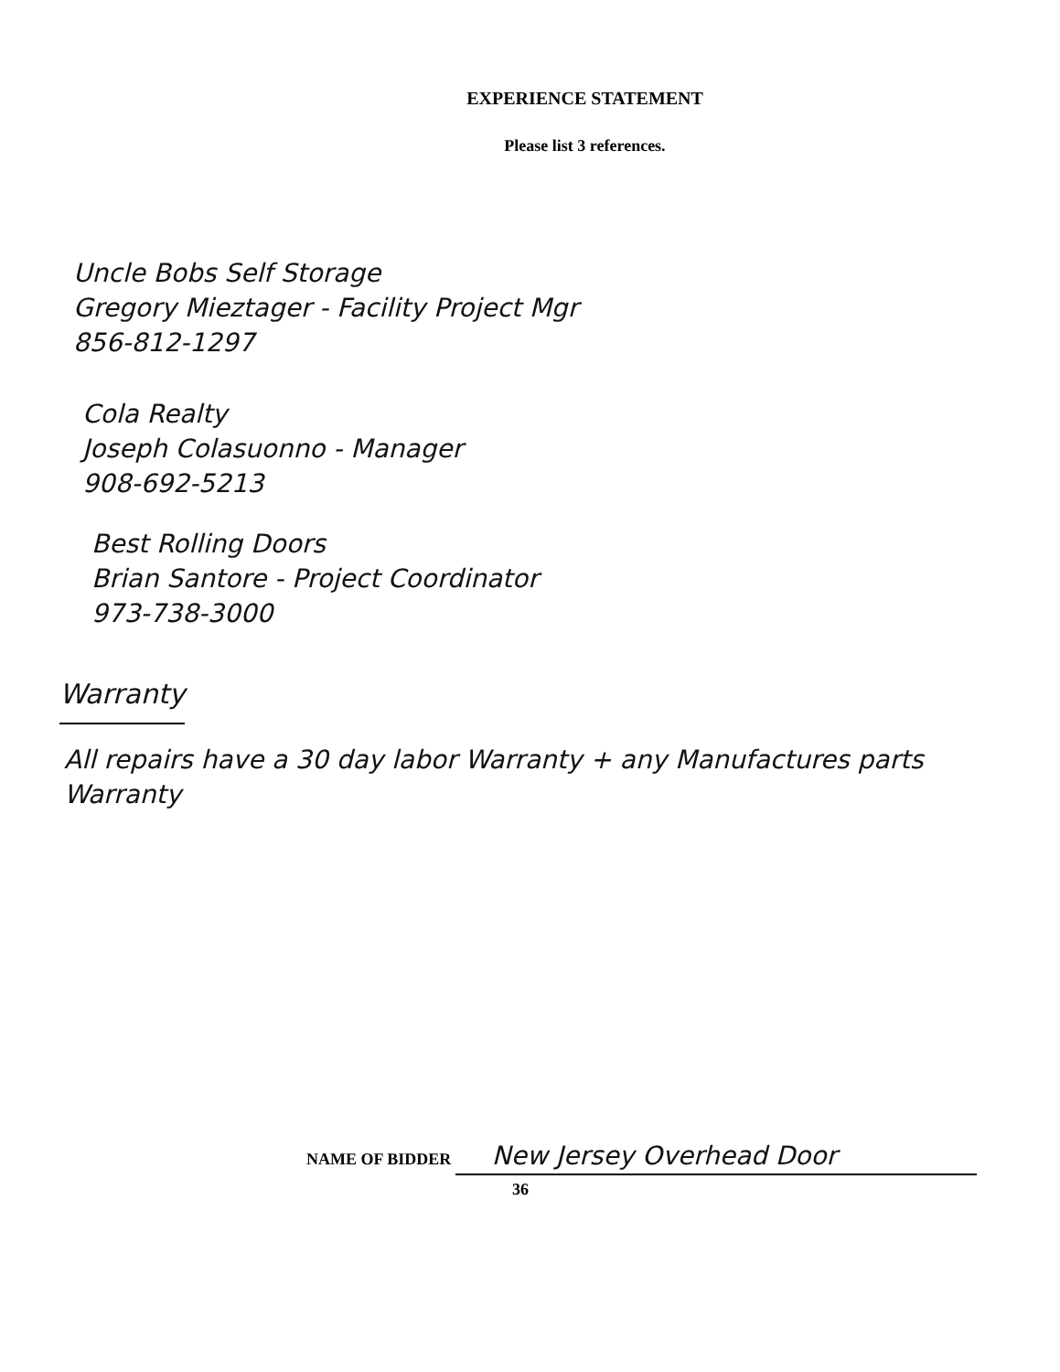EXPERIENCE STATEMENT
Please list 3 references.
Uncle Bobs Self Storage
Gregory Mieztager - Facility Project Mgr
856-812-1297
Cola Realty
Joseph Colasuonno - Manager
908-692-5213
Best Rolling Doors
Brian Santore - Project Coordinator
973-738-3000
Warranty
All repairs have a 30 day labor Warranty + any Manufactures parts Warranty
NAME OF BIDDER New Jersey Overhead Door
36